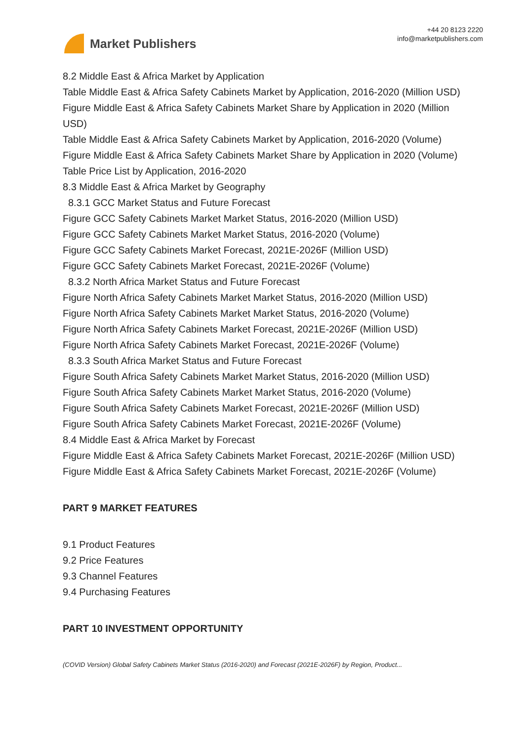Market Publishers
+44 20 8123 2220
info@marketpublishers.com
8.2 Middle East & Africa Market by Application
Table Middle East & Africa Safety Cabinets Market by Application, 2016-2020 (Million USD)
Figure Middle East & Africa Safety Cabinets Market Share by Application in 2020 (Million USD)
Table Middle East & Africa Safety Cabinets Market by Application, 2016-2020 (Volume)
Figure Middle East & Africa Safety Cabinets Market Share by Application in 2020 (Volume)
Table Price List by Application, 2016-2020
8.3 Middle East & Africa Market by Geography
8.3.1 GCC Market Status and Future Forecast
Figure GCC Safety Cabinets Market Market Status, 2016-2020 (Million USD)
Figure GCC Safety Cabinets Market Market Status, 2016-2020 (Volume)
Figure GCC Safety Cabinets Market Forecast, 2021E-2026F (Million USD)
Figure GCC Safety Cabinets Market Forecast, 2021E-2026F (Volume)
8.3.2 North Africa Market Status and Future Forecast
Figure North Africa Safety Cabinets Market Market Status, 2016-2020 (Million USD)
Figure North Africa Safety Cabinets Market Market Status, 2016-2020 (Volume)
Figure North Africa Safety Cabinets Market Forecast, 2021E-2026F (Million USD)
Figure North Africa Safety Cabinets Market Forecast, 2021E-2026F (Volume)
8.3.3 South Africa Market Status and Future Forecast
Figure South Africa Safety Cabinets Market Market Status, 2016-2020 (Million USD)
Figure South Africa Safety Cabinets Market Market Status, 2016-2020 (Volume)
Figure South Africa Safety Cabinets Market Forecast, 2021E-2026F (Million USD)
Figure South Africa Safety Cabinets Market Forecast, 2021E-2026F (Volume)
8.4 Middle East & Africa Market by Forecast
Figure Middle East & Africa Safety Cabinets Market Forecast, 2021E-2026F (Million USD)
Figure Middle East & Africa Safety Cabinets Market Forecast, 2021E-2026F (Volume)
PART 9 MARKET FEATURES
9.1 Product Features
9.2 Price Features
9.3 Channel Features
9.4 Purchasing Features
PART 10 INVESTMENT OPPORTUNITY
(COVID Version) Global Safety Cabinets Market Status (2016-2020) and Forecast (2021E-2026F) by Region, Product...